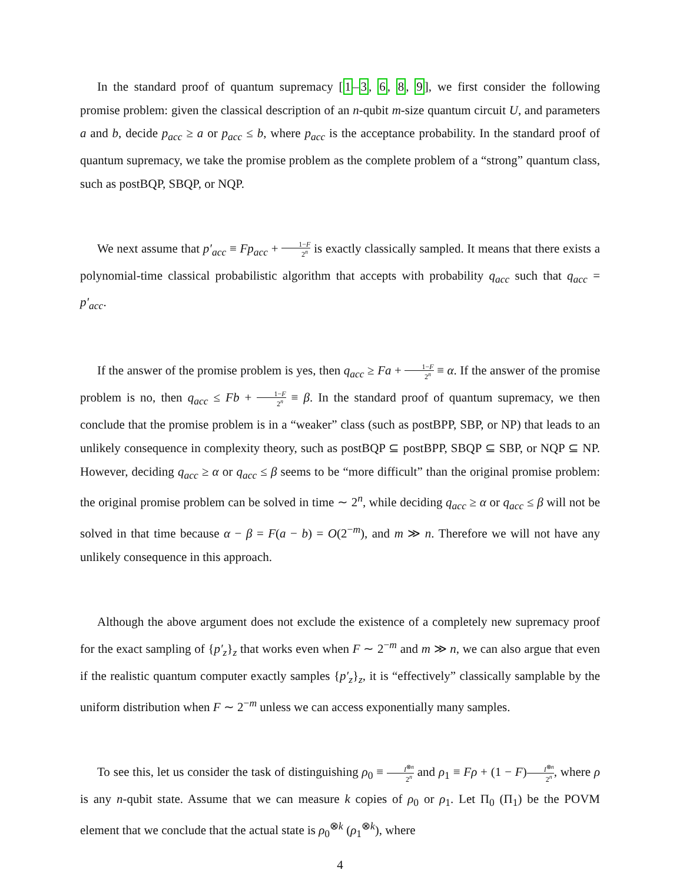In the standard proof of quantum supremacy [1–3, 6, 8, 9], we first consider the following promise problem: given the classical description of an n-qubit m-size quantum circuit U, and parameters a and b, decide p<sub>acc</sub> ≥ a or p<sub>acc</sub> ≤ b, where p<sub>acc</sub> is the acceptance probability. In the standard proof of quantum supremacy, we take the promise problem as the complete problem of a “strong” quantum class, such as postBQP, SBQP, or NQP.
We next assume that p′<sub>acc</sub> ≡ Fp<sub>acc</sub> + 1−F 2<sup>n</sup> is exactly classically sampled. It means that there exists a polynomial-time classical probabilistic algorithm that accepts with probability q<sub>acc</sub> such that q<sub>acc</sub> = p′<sub>acc</sub>.
If the answer of the promise problem is yes, then q<sub>acc</sub> ≥ Fa + 1−F 2<sup>n</sup> ≡ α. If the answer of the promise problem is no, then q<sub>acc</sub> ≤ Fb + 1−F 2<sup>n</sup> ≡ β. In the standard proof of quantum supremacy, we then conclude that the promise problem is in a “weaker” class (such as postBPP, SBP, or NP) that leads to an unlikely consequence in complexity theory, such as postBQP ⊆ postBPP, SBQP ⊆ SBP, or NQP ⊆ NP. However, deciding q<sub>acc</sub> ≥ α or q<sub>acc</sub> ≤ β seems to be “more difficult” than the original promise problem: the original promise problem can be solved in time ∼ 2<sup>n</sup>, while deciding q<sub>acc</sub> ≥ α or q<sub>acc</sub> ≤ β will not be solved in that time because α − β = F(a − b) = O(2<sup>−m</sup>), and m ≫ n. Therefore we will not have any unlikely consequence in this approach.
Although the above argument does not exclude the existence of a completely new supremacy proof for the exact sampling of {p′<sub>z</sub>}<sub>z</sub> that works even when F ∼ 2<sup>−m</sup> and m ≫ n, we can also argue that even if the realistic quantum computer exactly samples {p′<sub>z</sub>}<sub>z</sub>, it is “effectively” classically samplable by the uniform distribution when F ∼ 2<sup>−m</sup> unless we can access exponentially many samples.
To see this, let us consider the task of distinguishing ρ<sub>0</sub> ≡ I<sup>⊗n</sup> 2<sup>n</sup> and ρ<sub>1</sub> ≡ Fρ + (1 − F)I<sup>⊗n</sup> 2<sup>n</sup>, where ρ is any n-qubit state. Assume that we can measure k copies of ρ<sub>0</sub> or ρ<sub>1</sub>. Let Π<sub>0</sub> (Π<sub>1</sub>) be the POVM element that we conclude that the actual state is ρ<sub>0</sub><sup>⊗k</sup> (ρ<sub>1</sub><sup>⊗k</sup>), where
4